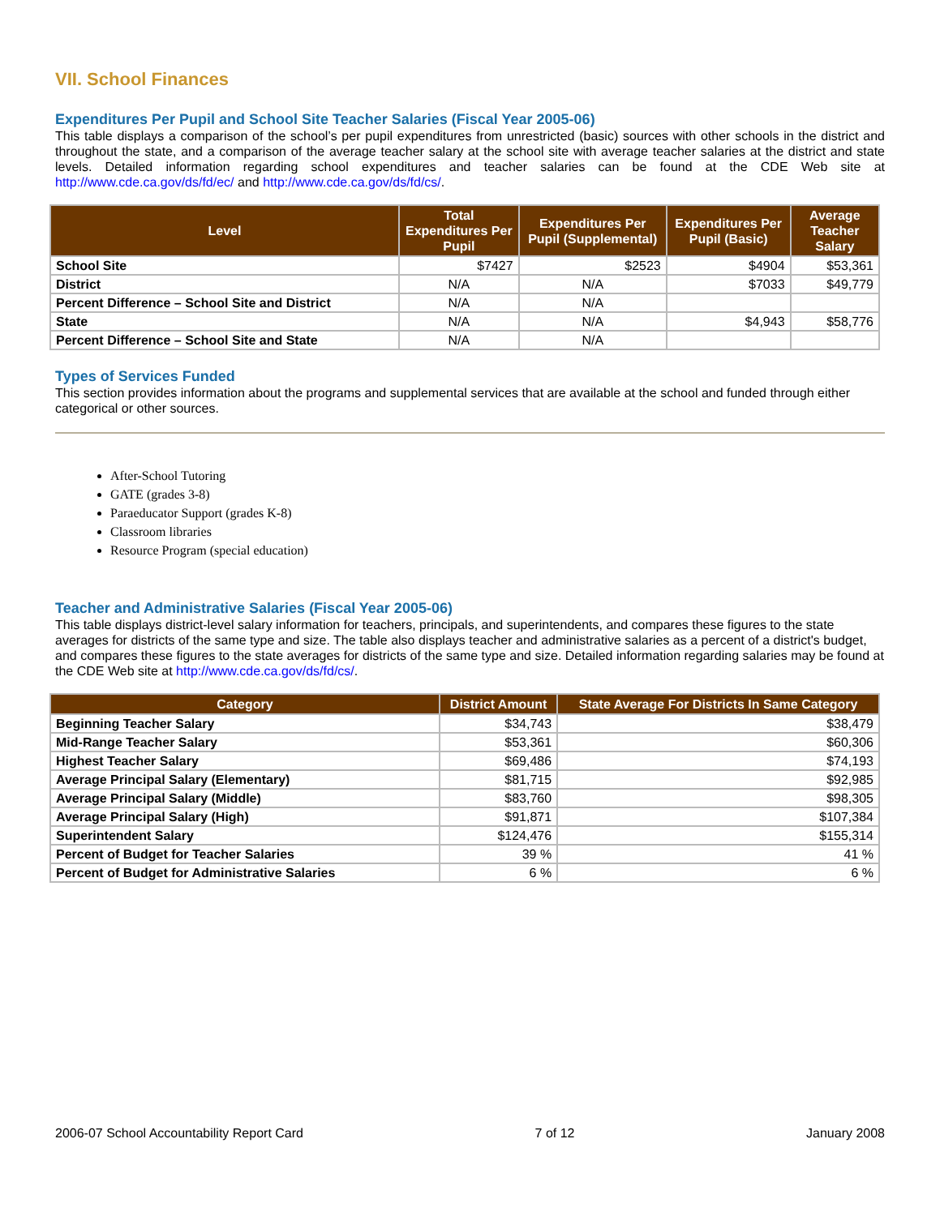VII. School Finances
Expenditures Per Pupil and School Site Teacher Salaries (Fiscal Year 2005-06)
This table displays a comparison of the school’s per pupil expenditures from unrestricted (basic) sources with other schools in the district and throughout the state, and a comparison of the average teacher salary at the school site with average teacher salaries at the district and state levels. Detailed information regarding school expenditures and teacher salaries can be found at the CDE Web site at http://www.cde.ca.gov/ds/fd/ec/ and http://www.cde.ca.gov/ds/fd/cs/.
| Level | Total Expenditures Per Pupil | Expenditures Per Pupil (Supplemental) | Expenditures Per Pupil (Basic) | Average Teacher Salary |
| --- | --- | --- | --- | --- |
| School Site | $7427 | $2523 | $4904 | $53,361 |
| District | N/A | N/A | $7033 | $49,779 |
| Percent Difference – School Site and District | N/A | N/A | | |
| State | N/A | N/A | $4,943 | $58,776 |
| Percent Difference – School Site and State | N/A | N/A | | |
Types of Services Funded
This section provides information about the programs and supplemental services that are available at the school and funded through either categorical or other sources.
After-School Tutoring
GATE (grades 3-8)
Paraeducator Support (grades K-8)
Classroom libraries
Resource Program (special education)
Teacher and Administrative Salaries (Fiscal Year 2005-06)
This table displays district-level salary information for teachers, principals, and superintendents, and compares these figures to the state averages for districts of the same type and size. The table also displays teacher and administrative salaries as a percent of a district's budget, and compares these figures to the state averages for districts of the same type and size. Detailed information regarding salaries may be found at the CDE Web site at http://www.cde.ca.gov/ds/fd/cs/.
| Category | District Amount | State Average For Districts In Same Category |
| --- | --- | --- |
| Beginning Teacher Salary | $34,743 | $38,479 |
| Mid-Range Teacher Salary | $53,361 | $60,306 |
| Highest Teacher Salary | $69,486 | $74,193 |
| Average Principal Salary (Elementary) | $81,715 | $92,985 |
| Average Principal Salary (Middle) | $83,760 | $98,305 |
| Average Principal Salary (High) | $91,871 | $107,384 |
| Superintendent Salary | $124,476 | $155,314 |
| Percent of Budget for Teacher Salaries | 39 % | 41 % |
| Percent of Budget for Administrative Salaries | 6 % | 6 % |
2006-07 School Accountability Report Card 7 of 12 January 2008